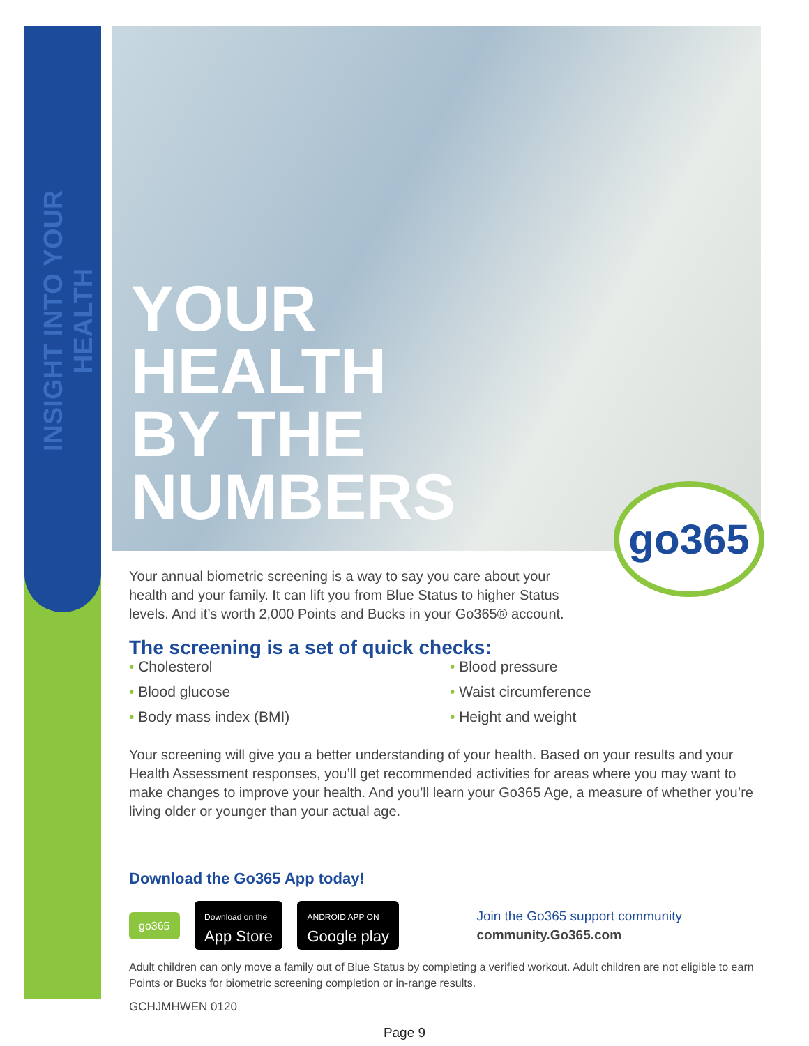INSIGHT INTO YOUR HEALTH
YOUR
HEALTH
BY THE
NUMBERS
go365
Your annual biometric screening is a way to say you care about your health and your family. It can lift you from Blue Status to higher Status levels. And it’s worth 2,000 Points and Bucks in your Go365® account.
The screening is a set of quick checks:
• Cholesterol
• Blood pressure
• Blood glucose
• Waist circumference
• Body mass index (BMI)
• Height and weight
Your screening will give you a better understanding of your health. Based on your results and your Health Assessment responses, you’ll get recommended activities for areas where you may want to make changes to improve your health. And you’ll learn your Go365 Age, a measure of whether you’re living older or younger than your actual age.
Download the Go365 App today!
go365 Download on the
App Store ANDROID APP ON
Google play Join the Go365 support community
community.Go365.com
Adult children can only move a family out of Blue Status by completing a verified workout. Adult children are not eligible to earn Points or Bucks for biometric screening completion or in-range results.
GCHJMHWEN 0120
Page 9